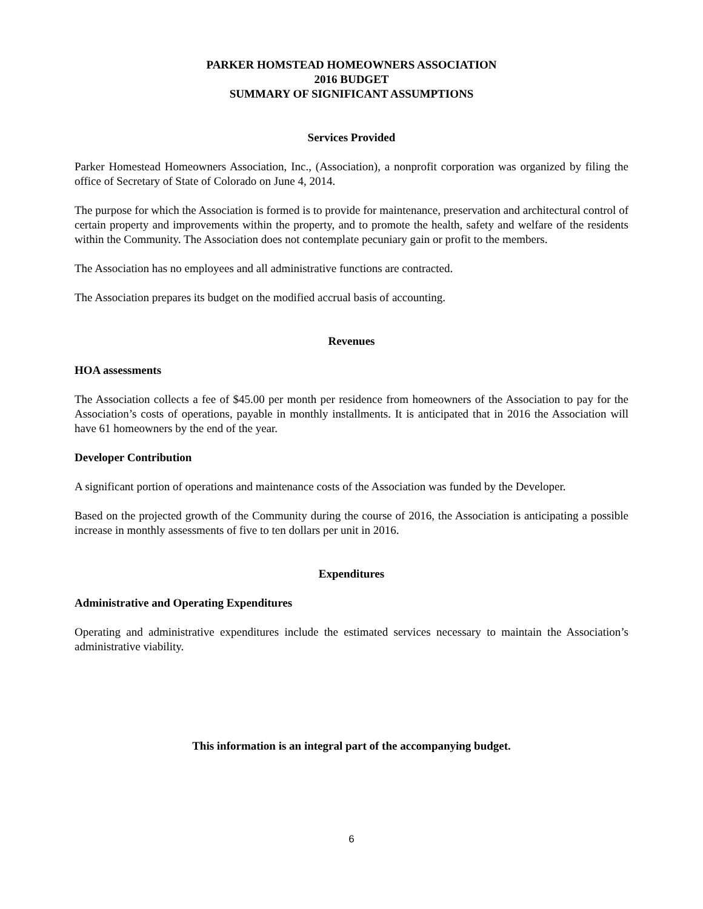PARKER HOMSTEAD HOMEOWNERS ASSOCIATION
2016 BUDGET
SUMMARY OF SIGNIFICANT ASSUMPTIONS
Services Provided
Parker Homestead Homeowners Association, Inc., (Association), a nonprofit corporation was organized by filing the office of Secretary of State of Colorado on June 4, 2014.
The purpose for which the Association is formed is to provide for maintenance, preservation and architectural control of certain property and improvements within the property, and to promote the health, safety and welfare of the residents within the Community. The Association does not contemplate pecuniary gain or profit to the members.
The Association has no employees and all administrative functions are contracted.
The Association prepares its budget on the modified accrual basis of accounting.
Revenues
HOA assessments
The Association collects a fee of $45.00 per month per residence from homeowners of the Association to pay for the Association’s costs of operations, payable in monthly installments. It is anticipated that in 2016 the Association will have 61 homeowners by the end of the year.
Developer Contribution
A significant portion of operations and maintenance costs of the Association was funded by the Developer.
Based on the projected growth of the Community during the course of 2016, the Association is anticipating a possible increase in monthly assessments of five to ten dollars per unit in 2016.
Expenditures
Administrative and Operating Expenditures
Operating and administrative expenditures include the estimated services necessary to maintain the Association’s administrative viability.
This information is an integral part of the accompanying budget.
6